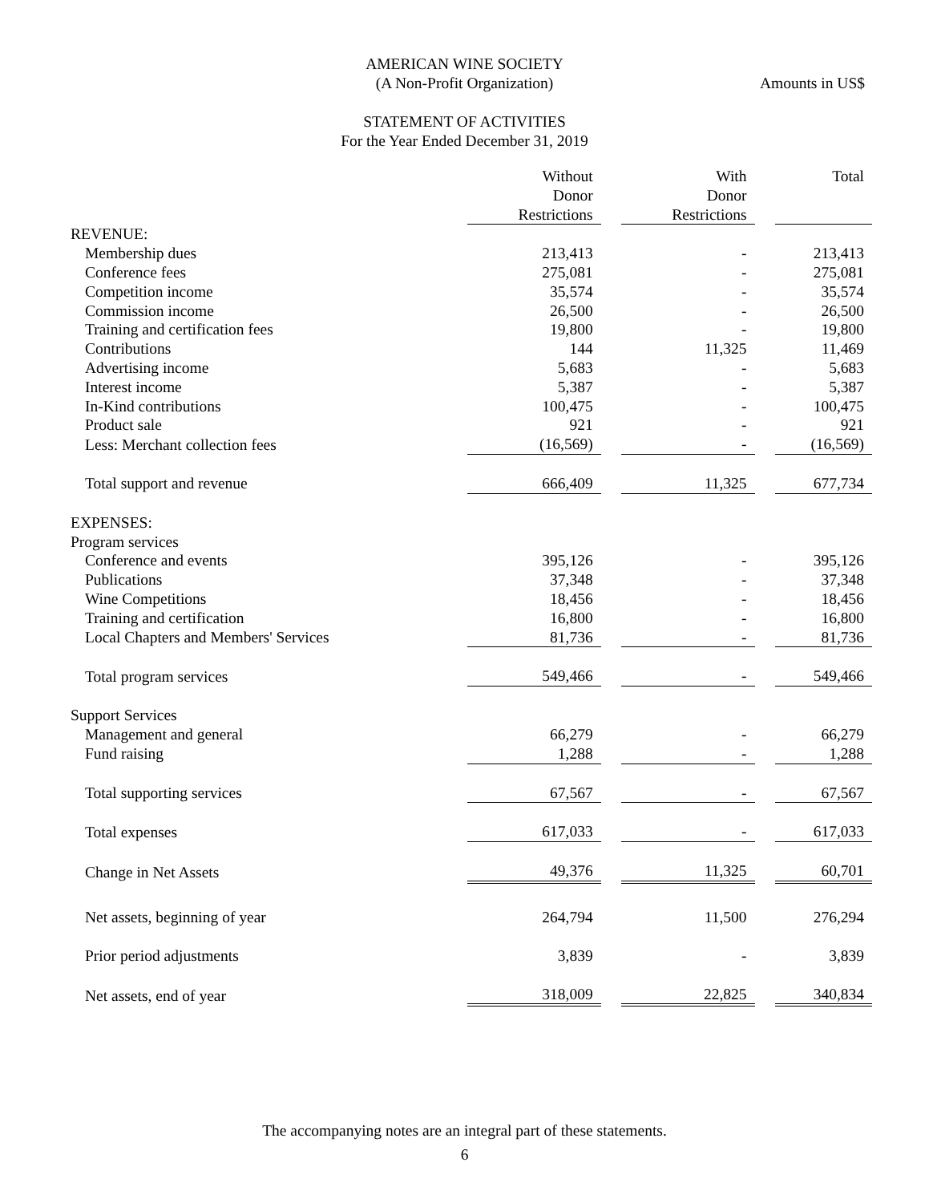AMERICAN WINE SOCIETY
(A Non-Profit Organization)
Amounts in US$
STATEMENT OF ACTIVITIES
For the Year Ended December 31, 2019
| | Without Donor Restrictions | | With Donor Restrictions | | Total |
| REVENUE: | | | | | |
| Membership dues | 213,413 | | - | | 213,413 |
| Conference fees | 275,081 | | - | | 275,081 |
| Competition income | 35,574 | | - | | 35,574 |
| Commission income | 26,500 | | - | | 26,500 |
| Training and certification fees | 19,800 | | - | | 19,800 |
| Contributions | 144 | | 11,325 | | 11,469 |
| Advertising income | 5,683 | | - | | 5,683 |
| Interest income | 5,387 | | - | | 5,387 |
| In-Kind contributions | 100,475 | | - | | 100,475 |
| Product sale | 921 | | - | | 921 |
| Less: Merchant collection fees | (16,569) | | - | | (16,569) |
| Total support and revenue | 666,409 | | 11,325 | | 677,734 |
| EXPENSES: | | | | | |
| Program services | | | | | |
| Conference and events | 395,126 | | - | | 395,126 |
| Publications | 37,348 | | - | | 37,348 |
| Wine Competitions | 18,456 | | - | | 18,456 |
| Training and certification | 16,800 | | - | | 16,800 |
| Local Chapters and Members' Services | 81,736 | | - | | 81,736 |
| Total program services | 549,466 | | - | | 549,466 |
| Support Services | | | | | |
| Management and general | 66,279 | | - | | 66,279 |
| Fund raising | 1,288 | | - | | 1,288 |
| Total supporting services | 67,567 | | - | | 67,567 |
| Total expenses | 617,033 | | - | | 617,033 |
| Change in Net Assets | 49,376 | | 11,325 | | 60,701 |
| Net assets, beginning of year | 264,794 | | 11,500 | | 276,294 |
| Prior period adjustments | 3,839 | | - | | 3,839 |
| Net assets, end of year | 318,009 | | 22,825 | | 340,834 |
The accompanying notes are an integral part of these statements.
6